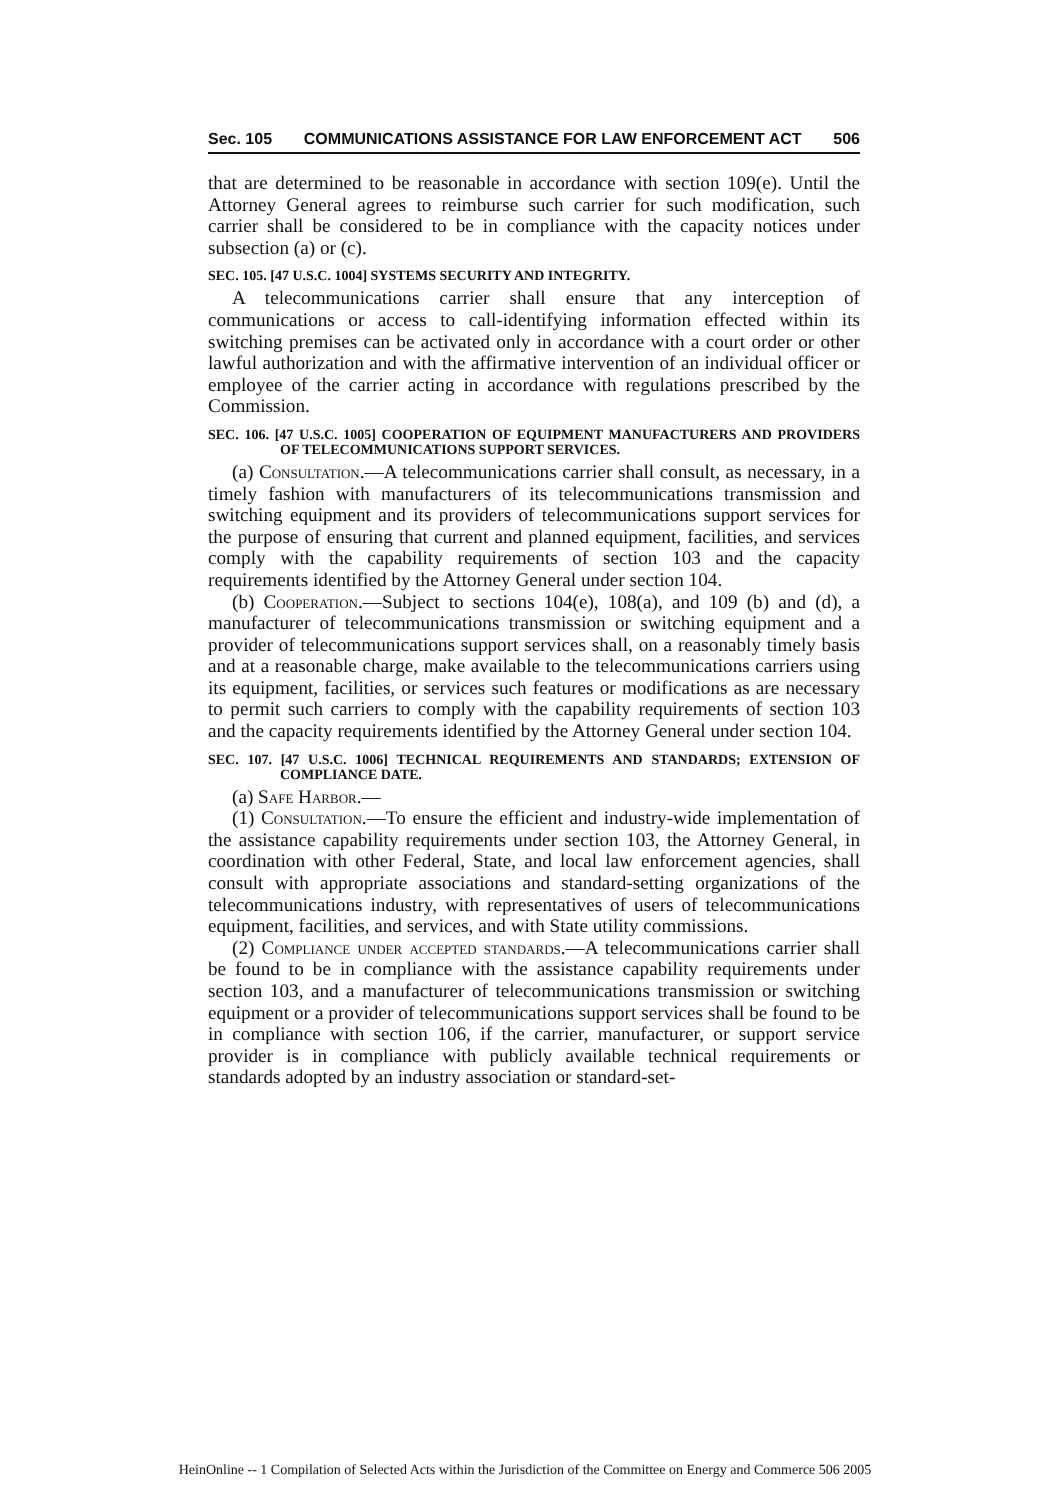Sec. 105 COMMUNICATIONS ASSISTANCE FOR LAW ENFORCEMENT ACT 506
that are determined to be reasonable in accordance with section 109(e). Until the Attorney General agrees to reimburse such carrier for such modification, such carrier shall be considered to be in compliance with the capacity notices under subsection (a) or (c).
SEC. 105. [47 U.S.C. 1004] SYSTEMS SECURITY AND INTEGRITY.
A telecommunications carrier shall ensure that any interception of communications or access to call-identifying information effected within its switching premises can be activated only in accordance with a court order or other lawful authorization and with the affirmative intervention of an individual officer or employee of the carrier acting in accordance with regulations prescribed by the Commission.
SEC. 106. [47 U.S.C. 1005] COOPERATION OF EQUIPMENT MANUFACTURERS AND PROVIDERS OF TELECOMMUNICATIONS SUPPORT SERVICES.
(a) Consultation.—A telecommunications carrier shall consult, as necessary, in a timely fashion with manufacturers of its telecommunications transmission and switching equipment and its providers of telecommunications support services for the purpose of ensuring that current and planned equipment, facilities, and services comply with the capability requirements of section 103 and the capacity requirements identified by the Attorney General under section 104.
(b) Cooperation.—Subject to sections 104(e), 108(a), and 109 (b) and (d), a manufacturer of telecommunications transmission or switching equipment and a provider of telecommunications support services shall, on a reasonably timely basis and at a reasonable charge, make available to the telecommunications carriers using its equipment, facilities, or services such features or modifications as are necessary to permit such carriers to comply with the capability requirements of section 103 and the capacity requirements identified by the Attorney General under section 104.
SEC. 107. [47 U.S.C. 1006] TECHNICAL REQUIREMENTS AND STANDARDS; EXTENSION OF COMPLIANCE DATE.
(a) Safe Harbor.—
(1) Consultation.—To ensure the efficient and industry-wide implementation of the assistance capability requirements under section 103, the Attorney General, in coordination with other Federal, State, and local law enforcement agencies, shall consult with appropriate associations and standard-setting organizations of the telecommunications industry, with representatives of users of telecommunications equipment, facilities, and services, and with State utility commissions.
(2) Compliance under accepted standards.—A telecommunications carrier shall be found to be in compliance with the assistance capability requirements under section 103, and a manufacturer of telecommunications transmission or switching equipment or a provider of telecommunications support services shall be found to be in compliance with section 106, if the carrier, manufacturer, or support service provider is in compliance with publicly available technical requirements or standards adopted by an industry association or standard-set-
HeinOnline -- 1 Compilation of Selected Acts within the Jurisdiction of the Committee on Energy and Commerce 506 2005